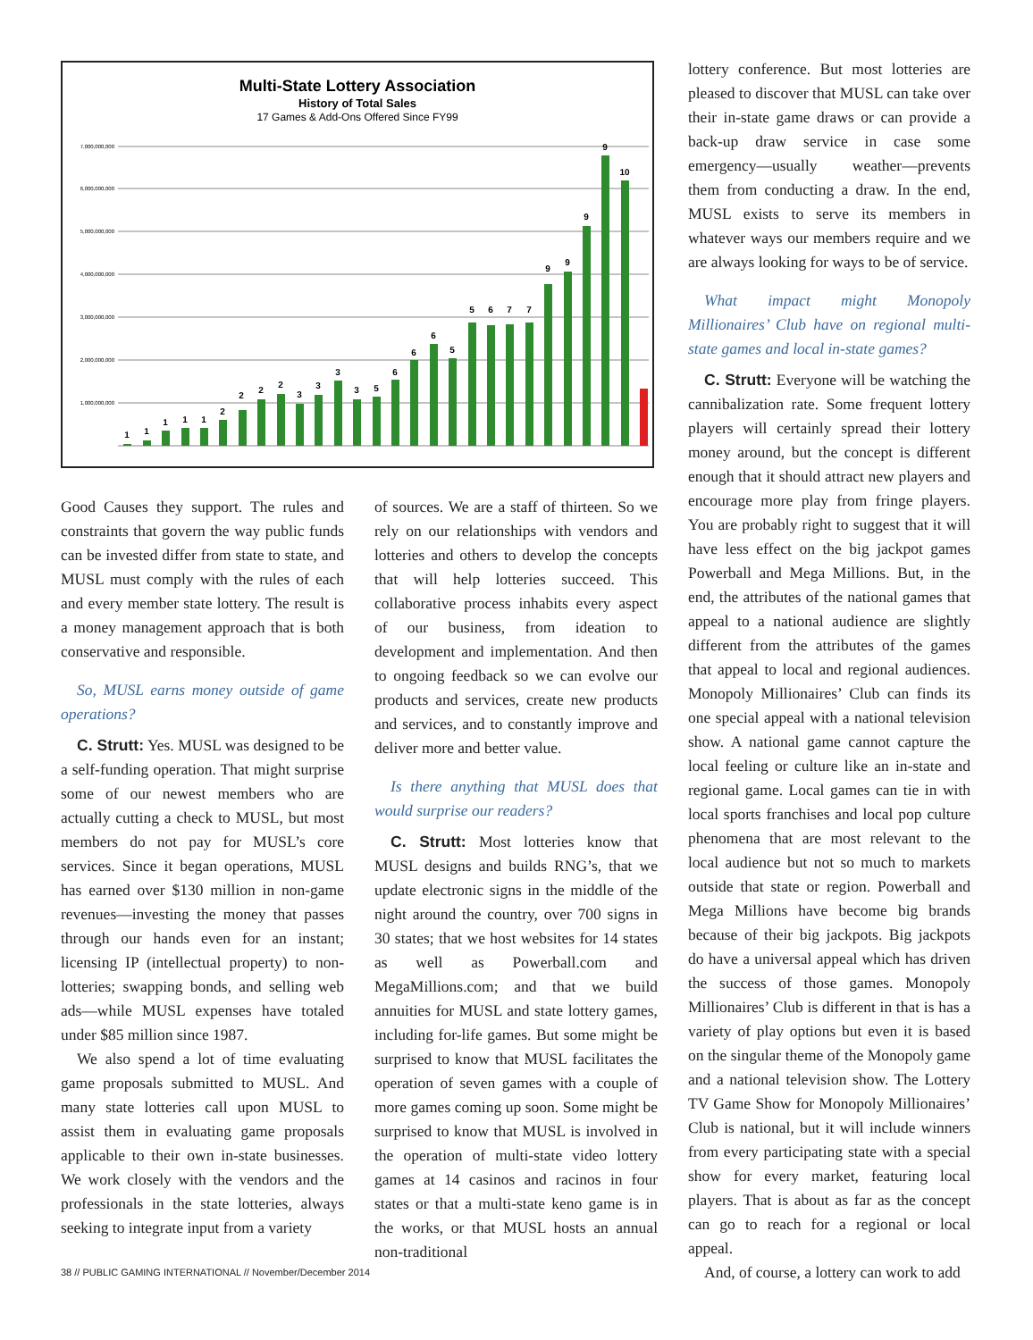Multi-State Lottery Association
History of Total Sales
17 Games & Add-Ons Offered Since FY99
7,000,000,000
6,000,000,000
5,000,000,000
4,000,000,000
3,000,000,000
2,000,000,000
1,000,000,000
1
1
1
1
1
2
2
2
2
3
3
3
3
5
6
6
6
5
5
6
7
7
9
9
9
9
10
Good Causes they support. The rules and constraints that govern the way public funds can be invested differ from state to state, and MUSL must comply with the rules of each and every member state lottery. The result is a money management approach that is both conservative and responsible.
So, MUSL earns money outside of game operations?
C. Strutt: Yes. MUSL was designed to be a self-funding operation. That might surprise some of our newest members who are actually cutting a check to MUSL, but most members do not pay for MUSL’s core services. Since it began operations, MUSL has earned over $130 million in non-game revenues—investing the money that passes through our hands even for an instant; licensing IP (intellectual property) to non-lotteries; swapping bonds, and selling web ads—while MUSL expenses have totaled under $85 million since 1987.
We also spend a lot of time evaluating game proposals submitted to MUSL. And many state lotteries call upon MUSL to assist them in evaluating game proposals applicable to their own in-state businesses. We work closely with the vendors and the professionals in the state lotteries, always seeking to integrate input from a variety
of sources. We are a staff of thirteen. So we rely on our relationships with vendors and lotteries and others to develop the concepts that will help lotteries succeed. This collaborative process inhabits every aspect of our business, from ideation to development and implementation. And then to ongoing feedback so we can evolve our products and services, create new products and services, and to constantly improve and deliver more and better value.
Is there anything that MUSL does that would surprise our readers?
C. Strutt: Most lotteries know that MUSL designs and builds RNG’s, that we update electronic signs in the middle of the night around the country, over 700 signs in 30 states; that we host websites for 14 states as well as Powerball.com and MegaMillions.com; and that we build annuities for MUSL and state lottery games, including for-life games. But some might be surprised to know that MUSL facilitates the operation of seven games with a couple of more games coming up soon. Some might be surprised to know that MUSL is involved in the operation of multi-state video lottery games at 14 casinos and racinos in four states or that a multi-state keno game is in the works, or that MUSL hosts an annual non-traditional
lottery conference. But most lotteries are pleased to discover that MUSL can take over their in-state game draws or can provide a back-up draw service in case some emergency—usually weather—prevents them from conducting a draw. In the end, MUSL exists to serve its members in whatever ways our members require and we are always looking for ways to be of service.
What impact might Monopoly Millionaires’ Club have on regional multi-state games and local in-state games?
C. Strutt: Everyone will be watching the cannibalization rate. Some frequent lottery players will certainly spread their lottery money around, but the concept is different enough that it should attract new players and encourage more play from fringe players. You are probably right to suggest that it will have less effect on the big jackpot games Powerball and Mega Millions. But, in the end, the attributes of the national games that appeal to a national audience are slightly different from the attributes of the games that appeal to local and regional audiences. Monopoly Millionaires’ Club can finds its one special appeal with a national television show. A national game cannot capture the local feeling or culture like an in-state and regional game. Local games can tie in with local sports franchises and local pop culture phenomena that are most relevant to the local audience but not so much to markets outside that state or region. Powerball and Mega Millions have become big brands because of their big jackpots. Big jackpots do have a universal appeal which has driven the success of those games. Monopoly Millionaires’ Club is different in that is has a variety of play options but even it is based on the singular theme of the Monopoly game and a national television show. The Lottery TV Game Show for Monopoly Millionaires’ Club is national, but it will include winners from every participating state with a special show for every market, featuring local players. That is about as far as the concept can go to reach for a regional or local appeal.
And, of course, a lottery can work to add
38 // PUBLIC GAMING INTERNATIONAL // November/December 2014